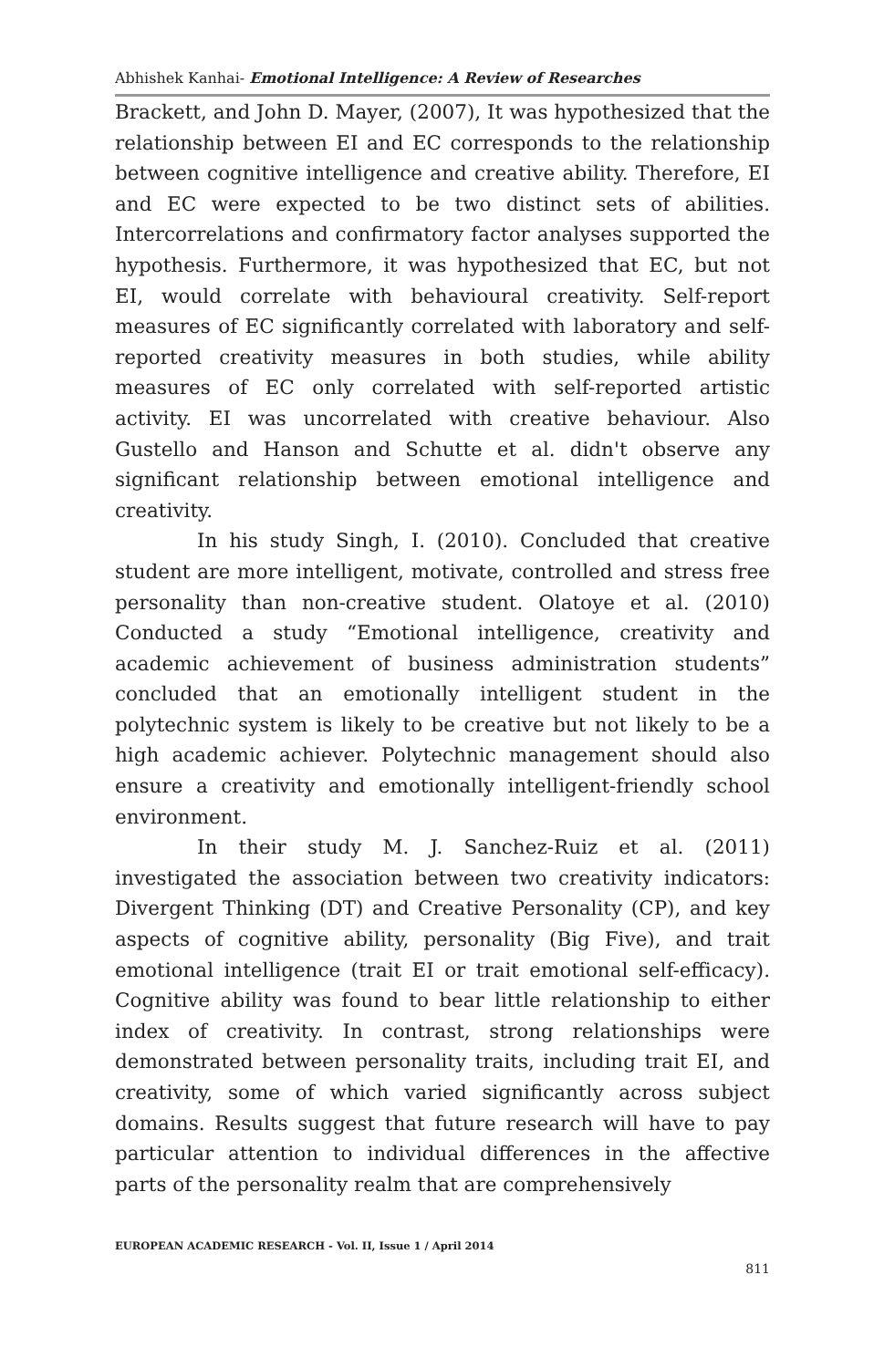Abhishek Kanhai- Emotional Intelligence: A Review of Researches
Brackett, and John D. Mayer, (2007), It was hypothesized that the relationship between EI and EC corresponds to the relationship between cognitive intelligence and creative ability. Therefore, EI and EC were expected to be two distinct sets of abilities. Intercorrelations and confirmatory factor analyses supported the hypothesis. Furthermore, it was hypothesized that EC, but not EI, would correlate with behavioural creativity. Self-report measures of EC significantly correlated with laboratory and self-reported creativity measures in both studies, while ability measures of EC only correlated with self-reported artistic activity. EI was uncorrelated with creative behaviour. Also Gustello and Hanson and Schutte et al. didn't observe any significant relationship between emotional intelligence and creativity.
In his study Singh, I. (2010). Concluded that creative student are more intelligent, motivate, controlled and stress free personality than non-creative student. Olatoye et al. (2010) Conducted a study “Emotional intelligence, creativity and academic achievement of business administration students” concluded that an emotionally intelligent student in the polytechnic system is likely to be creative but not likely to be a high academic achiever. Polytechnic management should also ensure a creativity and emotionally intelligent-friendly school environment.
In their study M. J. Sanchez-Ruiz et al. (2011) investigated the association between two creativity indicators: Divergent Thinking (DT) and Creative Personality (CP), and key aspects of cognitive ability, personality (Big Five), and trait emotional intelligence (trait EI or trait emotional self-efficacy). Cognitive ability was found to bear little relationship to either index of creativity. In contrast, strong relationships were demonstrated between personality traits, including trait EI, and creativity, some of which varied significantly across subject domains. Results suggest that future research will have to pay particular attention to individual differences in the affective parts of the personality realm that are comprehensively
EUROPEAN ACADEMIC RESEARCH - Vol. II, Issue 1 / April 2014
811